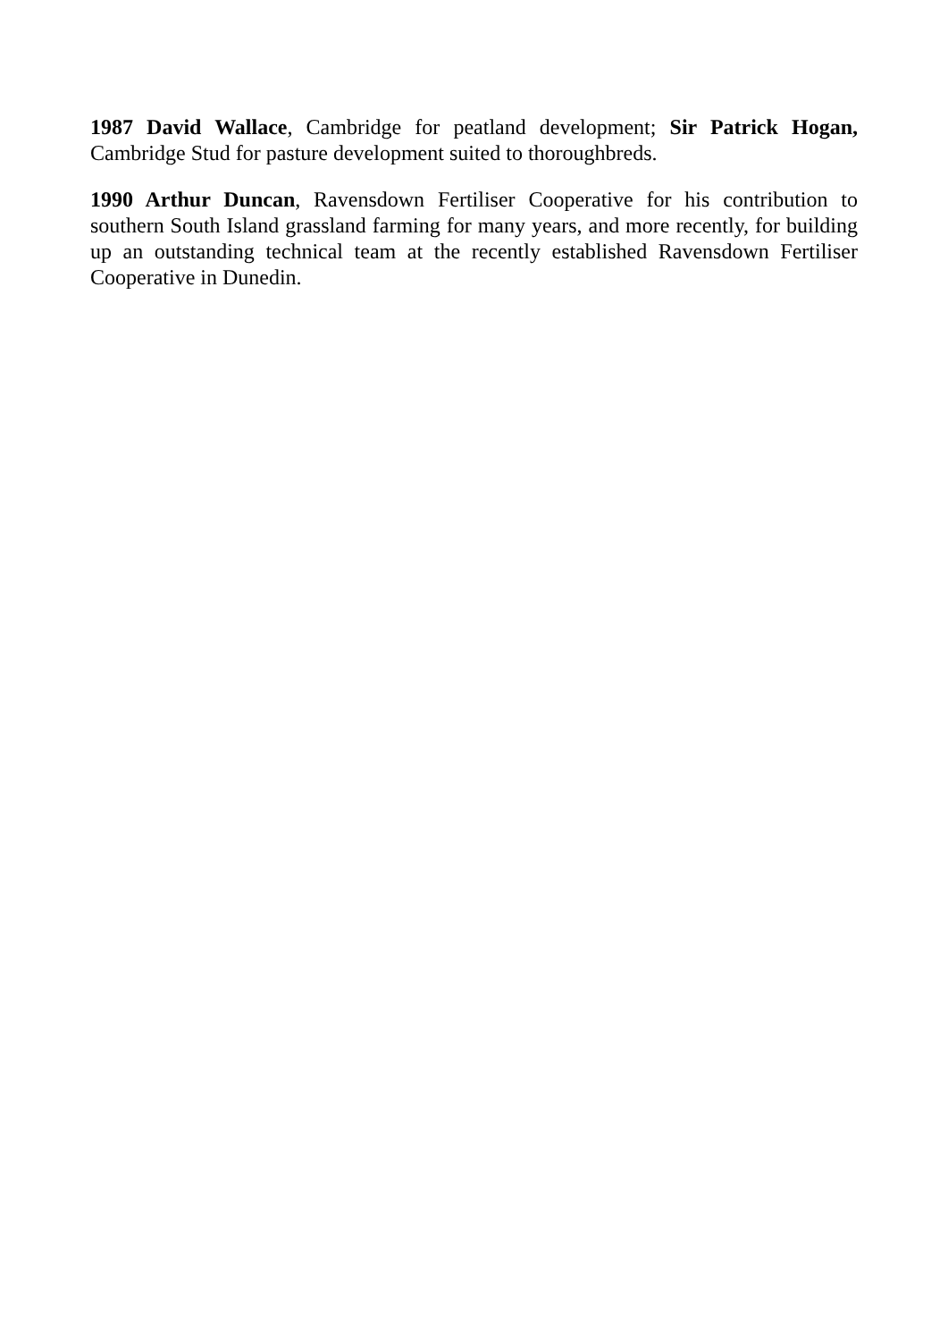1987 David Wallace, Cambridge for peatland development; Sir Patrick Hogan, Cambridge Stud for pasture development suited to thoroughbreds.
1990 Arthur Duncan, Ravensdown Fertiliser Cooperative for his contribution to southern South Island grassland farming for many years, and more recently, for building up an outstanding technical team at the recently established Ravensdown Fertiliser Cooperative in Dunedin.